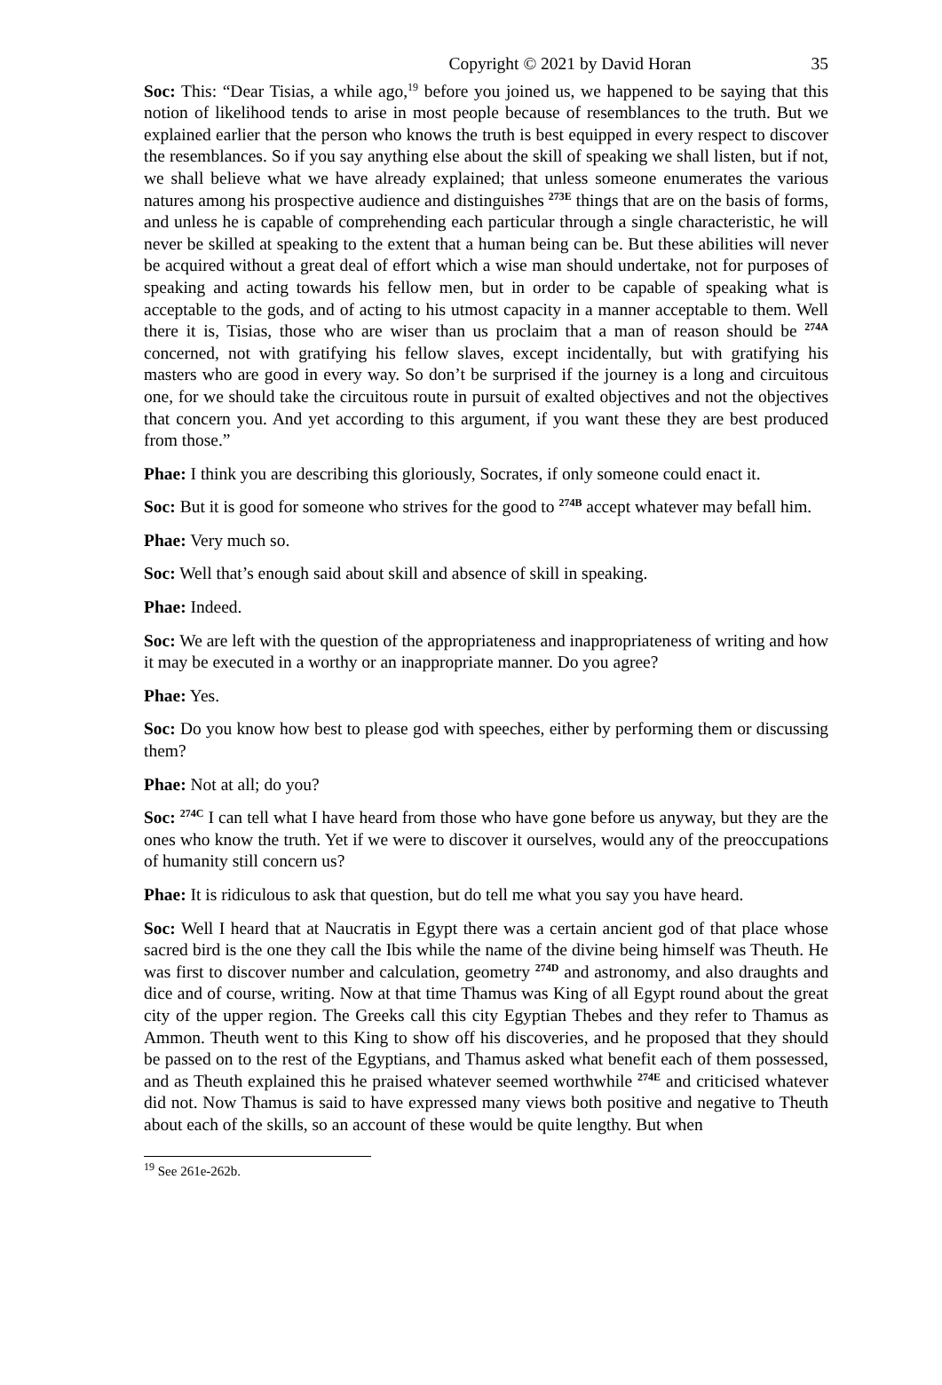Copyright © 2021 by David Horan 35
Soc: This: “Dear Tisias, a while ago,<sup>19</sup> before you joined us, we happened to be saying that this notion of likelihood tends to arise in most people because of resemblances to the truth. But we explained earlier that the person who knows the truth is best equipped in every respect to discover the resemblances. So if you say anything else about the skill of speaking we shall listen, but if not, we shall believe what we have already explained; that unless someone enumerates the various natures among his prospective audience and distinguishes <sup>273E</sup> things that are on the basis of forms, and unless he is capable of comprehending each particular through a single characteristic, he will never be skilled at speaking to the extent that a human being can be. But these abilities will never be acquired without a great deal of effort which a wise man should undertake, not for purposes of speaking and acting towards his fellow men, but in order to be capable of speaking what is acceptable to the gods, and of acting to his utmost capacity in a manner acceptable to them. Well there it is, Tisias, those who are wiser than us proclaim that a man of reason should be <sup>274A</sup> concerned, not with gratifying his fellow slaves, except incidentally, but with gratifying his masters who are good in every way. So don’t be surprised if the journey is a long and circuitous one, for we should take the circuitous route in pursuit of exalted objectives and not the objectives that concern you. And yet according to this argument, if you want these they are best produced from those.”
Phae: I think you are describing this gloriously, Socrates, if only someone could enact it.
Soc: But it is good for someone who strives for the good to <sup>274B</sup> accept whatever may befall him.
Phae: Very much so.
Soc: Well that’s enough said about skill and absence of skill in speaking.
Phae: Indeed.
Soc: We are left with the question of the appropriateness and inappropriateness of writing and how it may be executed in a worthy or an inappropriate manner. Do you agree?
Phae: Yes.
Soc: Do you know how best to please god with speeches, either by performing them or discussing them?
Phae: Not at all; do you?
Soc: <sup>274C</sup> I can tell what I have heard from those who have gone before us anyway, but they are the ones who know the truth. Yet if we were to discover it ourselves, would any of the preoccupations of humanity still concern us?
Phae: It is ridiculous to ask that question, but do tell me what you say you have heard.
Soc: Well I heard that at Naucratis in Egypt there was a certain ancient god of that place whose sacred bird is the one they call the Ibis while the name of the divine being himself was Theuth. He was first to discover number and calculation, geometry <sup>274D</sup> and astronomy, and also draughts and dice and of course, writing. Now at that time Thamus was King of all Egypt round about the great city of the upper region. The Greeks call this city Egyptian Thebes and they refer to Thamus as Ammon. Theuth went to this King to show off his discoveries, and he proposed that they should be passed on to the rest of the Egyptians, and Thamus asked what benefit each of them possessed, and as Theuth explained this he praised whatever seemed worthwhile <sup>274E</sup> and criticised whatever did not. Now Thamus is said to have expressed many views both positive and negative to Theuth about each of the skills, so an account of these would be quite lengthy. But when
<sup>19</sup> See 261e-262b.